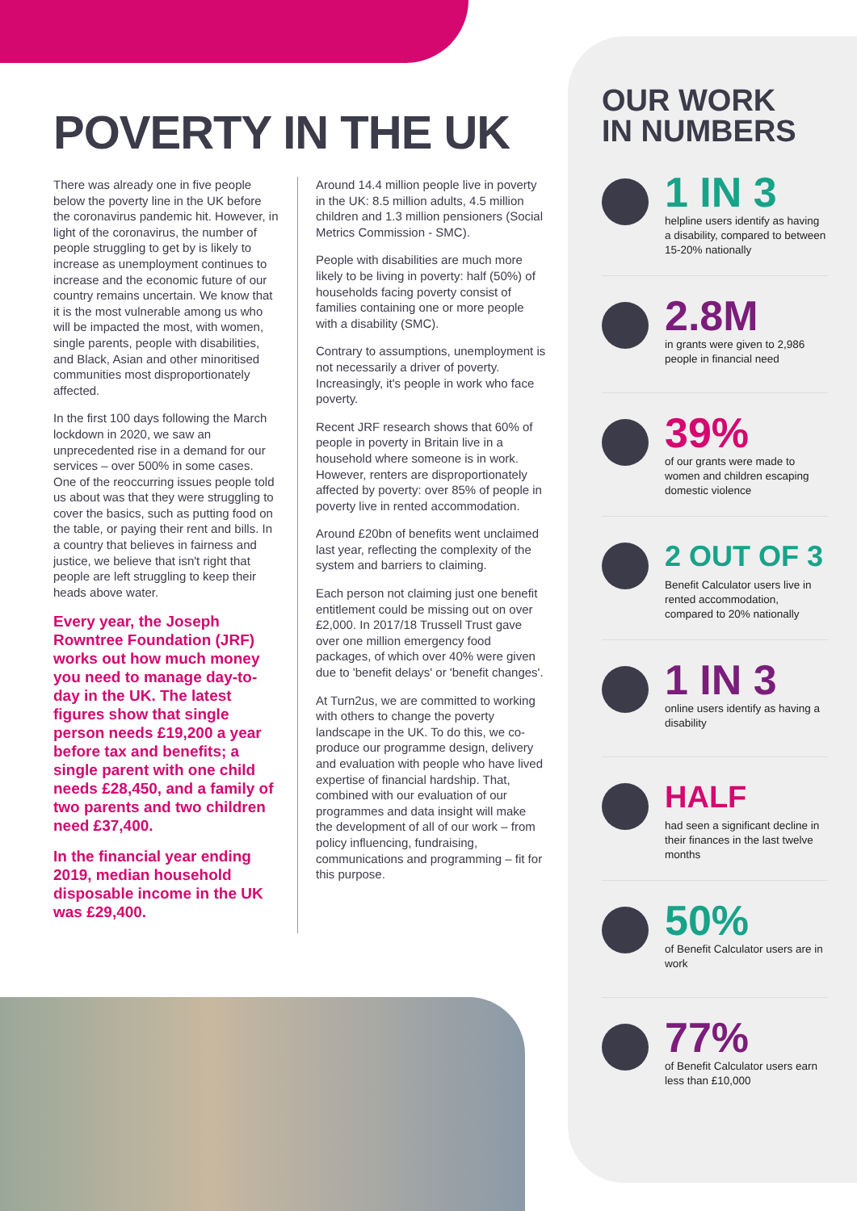POVERTY IN THE UK
There was already one in five people below the poverty line in the UK before the coronavirus pandemic hit. However, in light of the coronavirus, the number of people struggling to get by is likely to increase as unemployment continues to increase and the economic future of our country remains uncertain. We know that it is the most vulnerable among us who will be impacted the most, with women, single parents, people with disabilities, and Black, Asian and other minoritised communities most disproportionately affected.
In the first 100 days following the March lockdown in 2020, we saw an unprecedented rise in a demand for our services – over 500% in some cases. One of the reoccurring issues people told us about was that they were struggling to cover the basics, such as putting food on the table, or paying their rent and bills. In a country that believes in fairness and justice, we believe that isn't right that people are left struggling to keep their heads above water.
Every year, the Joseph Rowntree Foundation (JRF) works out how much money you need to manage day-to-day in the UK. The latest figures show that single person needs £19,200 a year before tax and benefits; a single parent with one child needs £28,450, and a family of two parents and two children need £37,400.
In the financial year ending 2019, median household disposable income in the UK was £29,400.
Around 14.4 million people live in poverty in the UK: 8.5 million adults, 4.5 million children and 1.3 million pensioners (Social Metrics Commission - SMC).
People with disabilities are much more likely to be living in poverty: half (50%) of households facing poverty consist of families containing one or more people with a disability (SMC).
Contrary to assumptions, unemployment is not necessarily a driver of poverty. Increasingly, it's people in work who face poverty.
Recent JRF research shows that 60% of people in poverty in Britain live in a household where someone is in work. However, renters are disproportionately affected by poverty: over 85% of people in poverty live in rented accommodation.
Around £20bn of benefits went unclaimed last year, reflecting the complexity of the system and barriers to claiming.
Each person not claiming just one benefit entitlement could be missing out on over £2,000. In 2017/18 Trussell Trust gave over one million emergency food packages, of which over 40% were given due to 'benefit delays' or 'benefit changes'.
At Turn2us, we are committed to working with others to change the poverty landscape in the UK. To do this, we co-produce our programme design, delivery and evaluation with people who have lived expertise of financial hardship. That, combined with our evaluation of our programmes and data insight will make the development of all of our work – from policy influencing, fundraising, communications and programming – fit for this purpose.
OUR WORK
IN NUMBERS
1 IN 3
helpline users identify as having a disability, compared to between 15-20% nationally
2.8M
in grants were given to 2,986 people in financial need
39%
of our grants were made to women and children escaping domestic violence
2 OUT OF 3
Benefit Calculator users live in rented accommodation, compared to 20% nationally
1 IN 3
online users identify as having a disability
HALF
had seen a significant decline in their finances in the last twelve months
50%
of Benefit Calculator users are in work
77%
of Benefit Calculator users earn less than £10,000